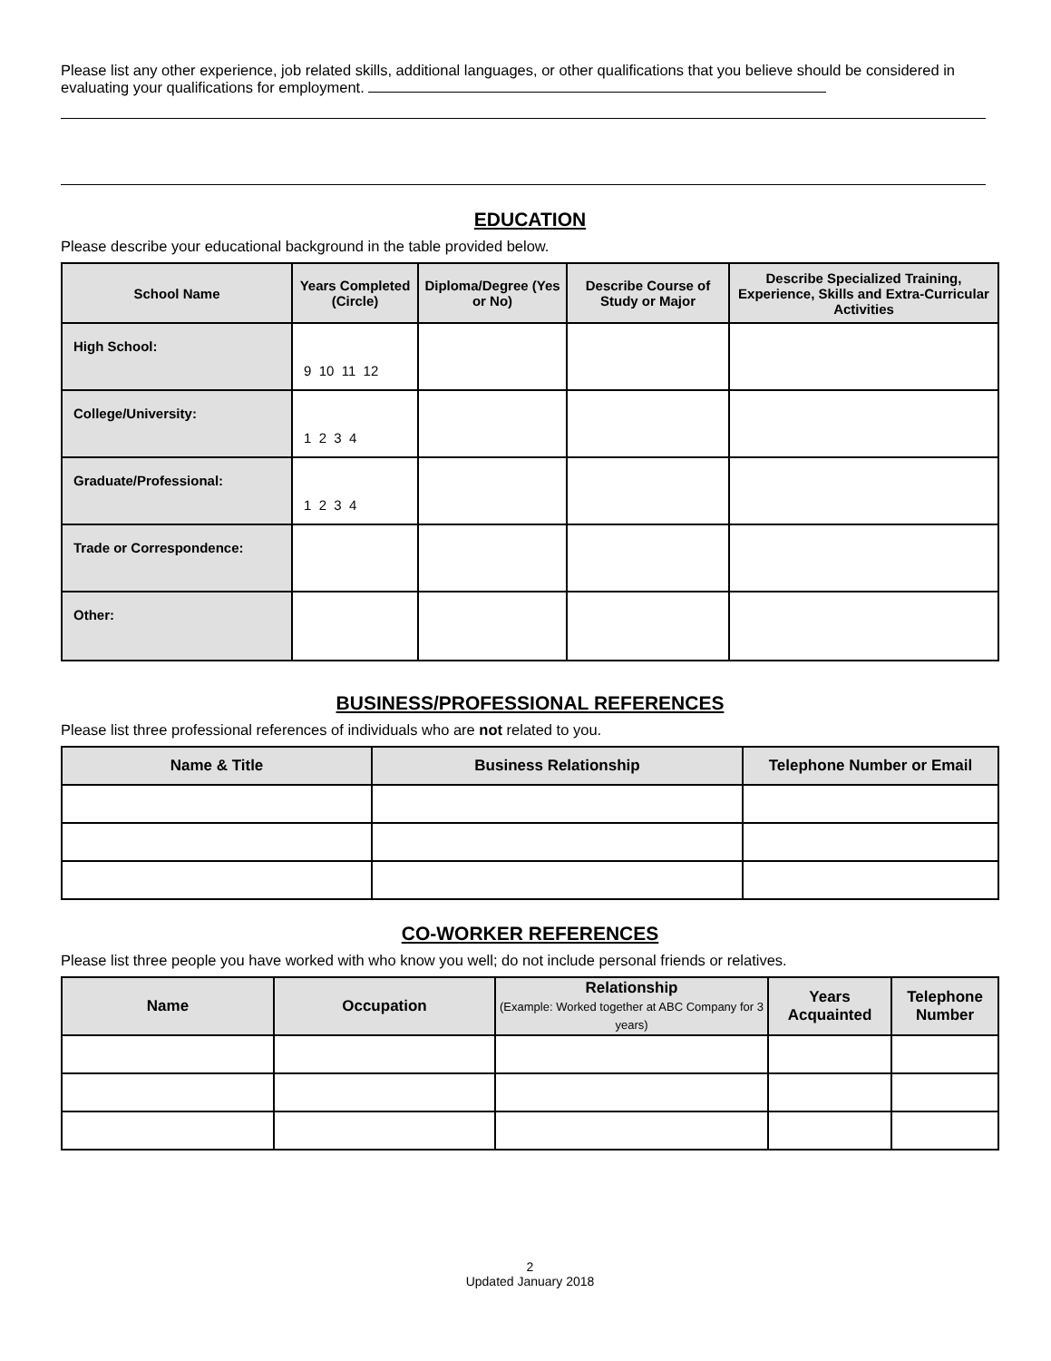Please list any other experience, job related skills, additional languages, or other qualifications that you believe should be considered in evaluating your qualifications for employment.
EDUCATION
Please describe your educational background in the table provided below.
| School Name | Years Completed (Circle) | Diploma/Degree (Yes or No) | Describe Course of Study or Major | Describe Specialized Training, Experience, Skills and Extra-Curricular Activities |
| --- | --- | --- | --- | --- |
| High School: | 9 10 11 12 | | | |
| College/University: | 1 2 3 4 | | | |
| Graduate/Professional: | 1 2 3 4 | | | |
| Trade or Correspondence: | | | | |
| Other: | | | | |
BUSINESS/PROFESSIONAL REFERENCES
Please list three professional references of individuals who are not related to you.
| Name & Title | Business Relationship | Telephone Number or Email |
| --- | --- | --- |
CO-WORKER REFERENCES
Please list three people you have worked with who know you well; do not include personal friends or relatives.
| Name | Occupation | Relationship (Example: Worked together at ABC Company for 3 years) | Years Acquainted | Telephone Number |
| --- | --- | --- | --- | --- |
2
Updated January 2018